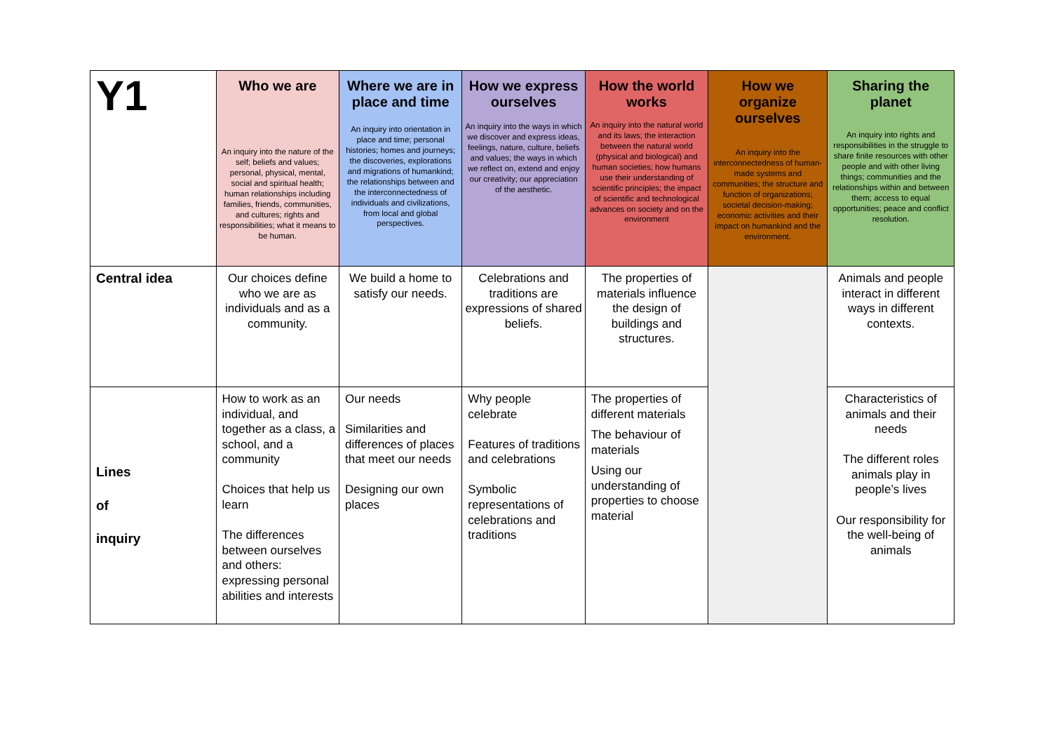| Y1 | Who we are An inquiry into the nature of the self; beliefs and values; personal, physical, mental, social and spiritual health; human relationships including families, friends, communities, and cultures; rights and responsibilities; what it means to be human. | Where we are in place and time An inquiry into orientation in place and time; personal histories; homes and journeys; the discoveries, explorations and migrations of humankind; the relationships between and the interconnectedness of individuals and civilizations, from local and global perspectives. | How we express ourselves An inquiry into the ways in which we discover and express ideas, feelings, nature, culture, beliefs and values; the ways in which we reflect on, extend and enjoy our creativity; our appreciation of the aesthetic. | How the world works An inquiry into the natural world and its laws; the interaction between the natural world (physical and biological) and human societies; how humans use their understanding of scientific principles; the impact of scientific and technological advances on society and on the environment | How we organize ourselves An inquiry into the interconnectedness of human-made systems and communities; the structure and function of organizations; societal decision-making; economic activities and their impact on humankind and the environment. | Sharing the planet An inquiry into rights and responsibilities in the struggle to share finite resources with other people and with other living things; communities and the relationships within and between them; access to equal opportunities; peace and conflict resolution. |
| Central idea | Our choices define who we are as individuals and as a community. | We build a home to satisfy our needs. | Celebrations and traditions are expressions of shared beliefs. | The properties of materials influence the design of buildings and structures. | | Animals and people interact in different ways in different contexts. |
| Lines of inquiry | How to work as an individual, and together as a class, a school, and a community Choices that help us learn The differences between ourselves and others: expressing personal abilities and interests | Our needs Similarities and differences of places that meet our needs Designing our own places | Why people celebrate Features of traditions and celebrations Symbolic representations of celebrations and traditions | The properties of different materials The behaviour of materials Using our understanding of properties to choose material | | Characteristics of animals and their needs The different roles animals play in people’s lives Our responsibility for the well-being of animals |